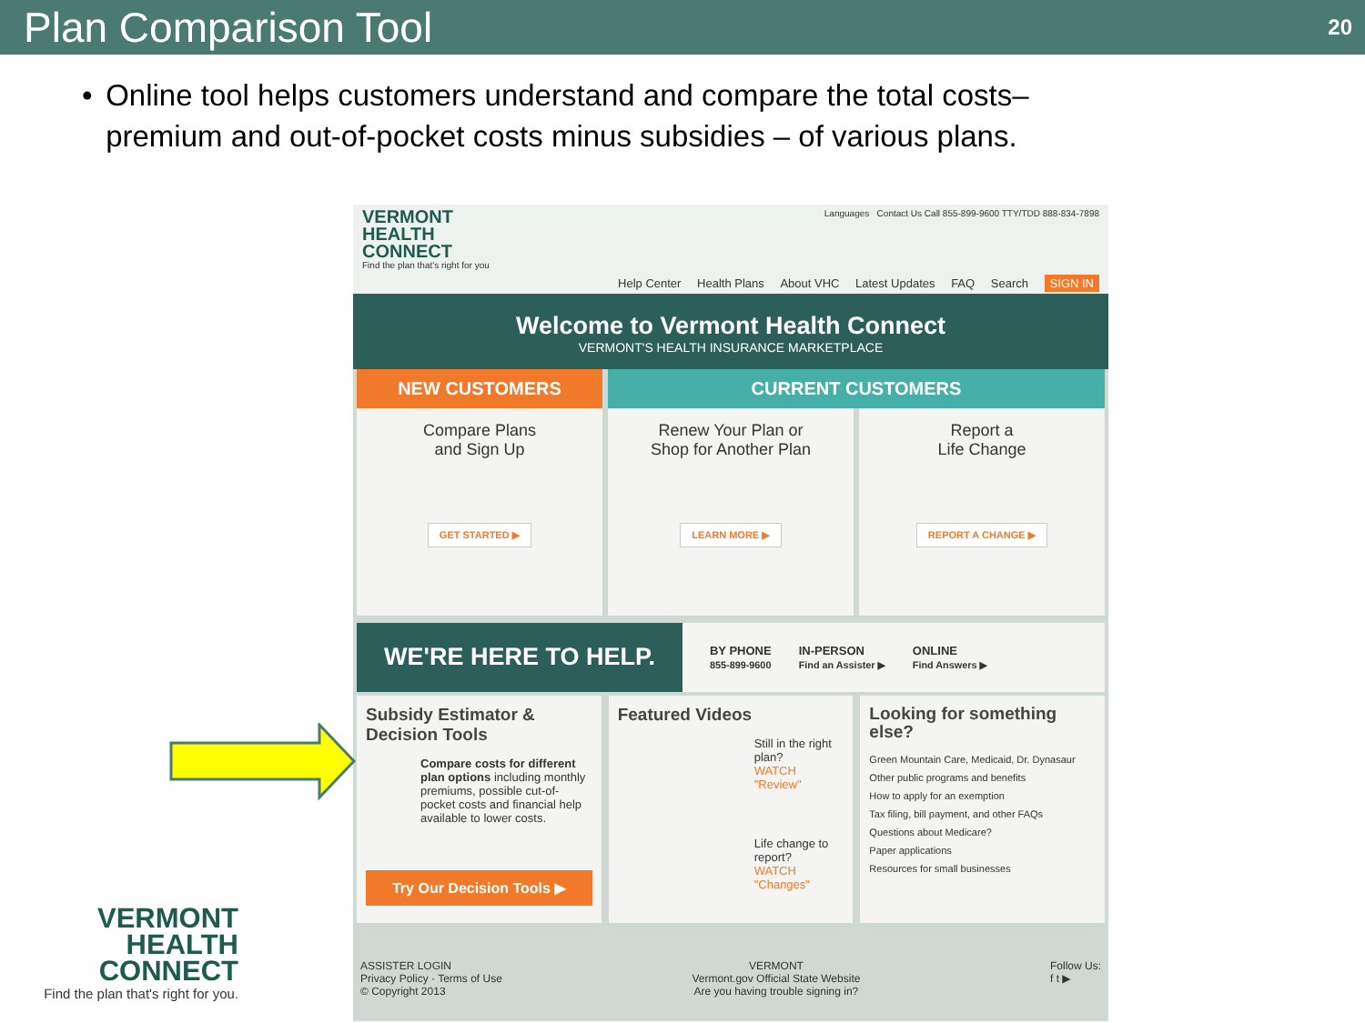Plan Comparison Tool
20
• Online tool helps customers understand and compare the total costs– premium and out-of-pocket costs minus subsidies – of various plans.
VERMONT
HEALTH
CONNECT
Find the plan that's right for you
Languages Contact Us Call 855-899-9600 TTY/TDD 888-834-7898
Help Center Health Plans About VHC Latest Updates FAQ Search SIGN IN
Welcome to Vermont Health Connect
VERMONT'S HEALTH INSURANCE MARKETPLACE
NEW CUSTOMERS CURRENT CUSTOMERS
Compare Plans
and Sign Up
GET STARTED ▶
Renew Your Plan or
Shop for Another Plan
LEARN MORE ▶
Report a
Life Change
REPORT A CHANGE ▶
WE'RE HERE TO HELP.
BY PHONE
855-899-9600
IN-PERSON
Find an Assister ▶
ONLINE
Find Answers ▶
Subsidy Estimator & Decision Tools
Compare costs for different plan options including monthly premiums, possible cut-of-pocket costs and financial help available to lower costs.
Try Our Decision Tools ▶
Featured Videos
Still in the right plan?
WATCH "Review"
Life change to report?
WATCH "Changes"
Looking for something else?
Green Mountain Care, Medicaid, Dr. Dynasaur
Other public programs and benefits
How to apply for an exemption
Tax filing, bill payment, and other FAQs
Questions about Medicare?
Paper applications
Resources for small businesses
ASSISTER LOGIN
Privacy Policy · Terms of Use
© Copyright 2013
VERMONT
Vermont.gov Official State Website
Are you having trouble signing in?
Follow Us:
f t ▶
VERMONT
HEALTH
CONNECT
Find the plan that's right for you.